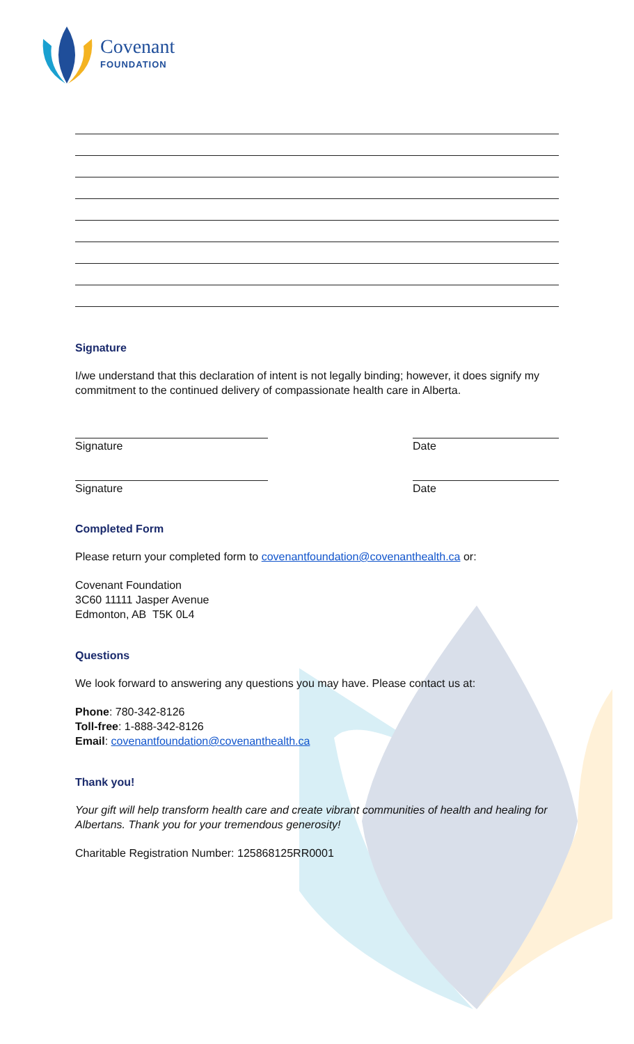Covenant
FOUNDATION
Signature
I/we understand that this declaration of intent is not legally binding; however, it does signify my commitment to the continued delivery of compassionate health care in Alberta.
Signature Date
Signature Date
Completed Form
Please return your completed form to covenantfoundation@covenanthealth.ca or:
Covenant Foundation
3C60 11111 Jasper Avenue
Edmonton, AB T5K 0L4
Questions
We look forward to answering any questions you may have. Please contact us at:
Phone: 780-342-8126
Toll-free: 1-888-342-8126
Email: covenantfoundation@covenanthealth.ca
Thank you!
Your gift will help transform health care and create vibrant communities of health and healing for Albertans. Thank you for your tremendous generosity!
Charitable Registration Number: 125868125RR0001